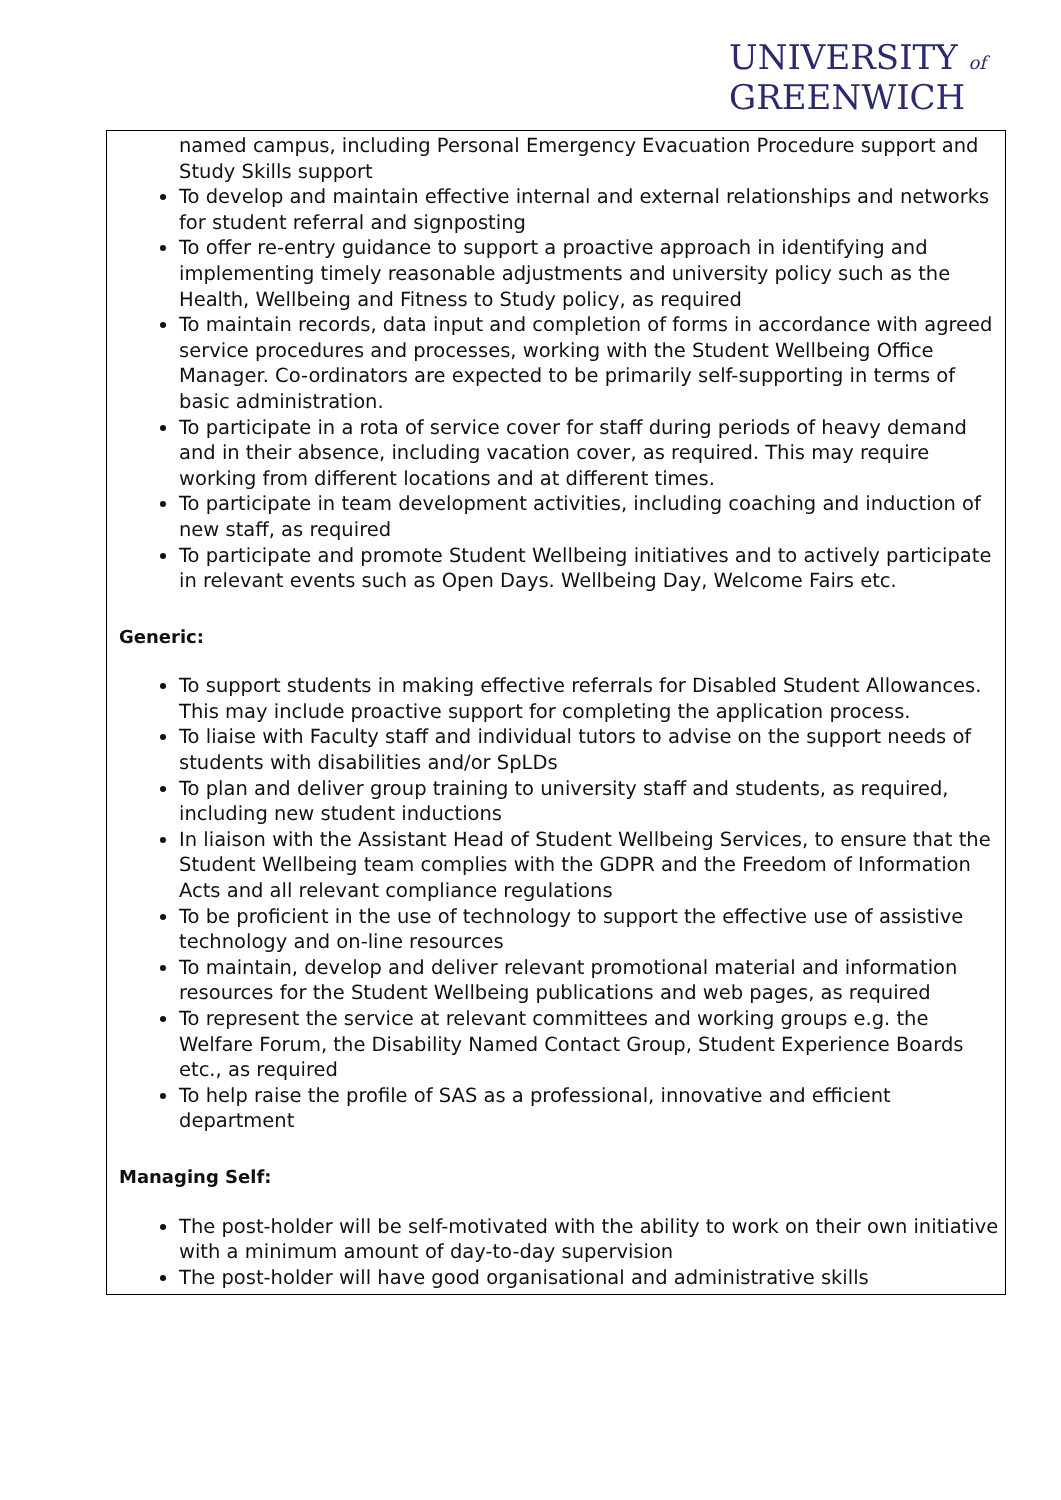UNIVERSITY of
GREENWICH
named campus, including Personal Emergency Evacuation Procedure support and Study Skills support
To develop and maintain effective internal and external relationships and networks for student referral and signposting
To offer re-entry guidance to support a proactive approach in identifying and implementing timely reasonable adjustments and university policy such as the Health, Wellbeing and Fitness to Study policy, as required
To maintain records, data input and completion of forms in accordance with agreed service procedures and processes, working with the Student Wellbeing Office Manager. Co-ordinators are expected to be primarily self-supporting in terms of basic administration.
To participate in a rota of service cover for staff during periods of heavy demand and in their absence, including vacation cover, as required. This may require working from different locations and at different times.
To participate in team development activities, including coaching and induction of new staff, as required
To participate and promote Student Wellbeing initiatives and to actively participate in relevant events such as Open Days. Wellbeing Day, Welcome Fairs etc.
Generic:
To support students in making effective referrals for Disabled Student Allowances. This may include proactive support for completing the application process.
To liaise with Faculty staff and individual tutors to advise on the support needs of students with disabilities and/or SpLDs
To plan and deliver group training to university staff and students, as required, including new student inductions
In liaison with the Assistant Head of Student Wellbeing Services, to ensure that the Student Wellbeing team complies with the GDPR and the Freedom of Information Acts and all relevant compliance regulations
To be proficient in the use of technology to support the effective use of assistive technology and on-line resources
To maintain, develop and deliver relevant promotional material and information resources for the Student Wellbeing publications and web pages, as required
To represent the service at relevant committees and working groups e.g. the Welfare Forum, the Disability Named Contact Group, Student Experience Boards etc., as required
To help raise the profile of SAS as a professional, innovative and efficient department
Managing Self:
The post-holder will be self-motivated with the ability to work on their own initiative with a minimum amount of day-to-day supervision
The post-holder will have good organisational and administrative skills